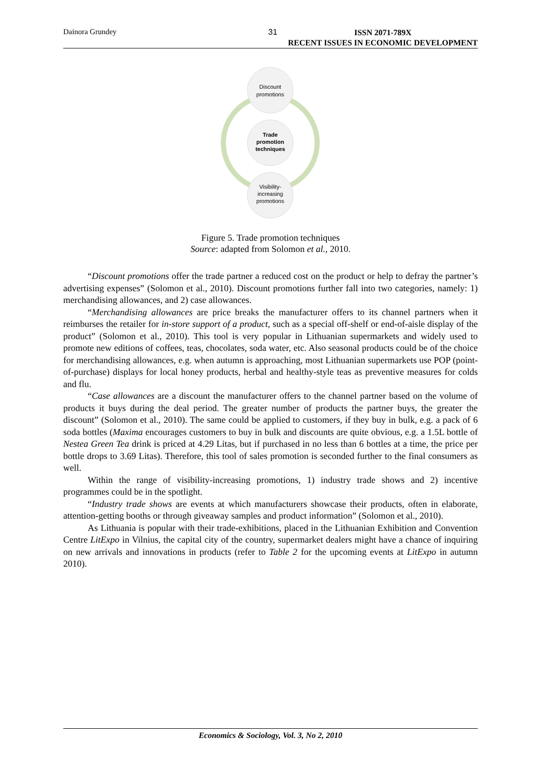Dainora Grundey 31 ISSN 2071-789X
RECENT ISSUES IN ECONOMIC DEVELOPMENT
Discount
promotions
Trade
promotion
techniques
Visibility-
increasing
promotions
Figure 5. Trade promotion techniques
Source: adapted from Solomon et al., 2010.
“Discount promotions offer the trade partner a reduced cost on the product or help to defray the partner’s advertising expenses” (Solomon et al., 2010). Discount promotions further fall into two categories, namely: 1) merchandising allowances, and 2) case allowances.
“Merchandising allowances are price breaks the manufacturer offers to its channel partners when it reimburses the retailer for in-store support of a product, such as a special off-shelf or end-of-aisle display of the product” (Solomon et al., 2010). This tool is very popular in Lithuanian supermarkets and widely used to promote new editions of coffees, teas, chocolates, soda water, etc. Also seasonal products could be of the choice for merchandising allowances, e.g. when autumn is approaching, most Lithuanian supermarkets use POP (point-of-purchase) displays for local honey products, herbal and healthy-style teas as preventive measures for colds and flu.
“Case allowances are a discount the manufacturer offers to the channel partner based on the volume of products it buys during the deal period. The greater number of products the partner buys, the greater the discount” (Solomon et al., 2010). The same could be applied to customers, if they buy in bulk, e.g. a pack of 6 soda bottles (Maxima encourages customers to buy in bulk and discounts are quite obvious, e.g. a 1.5L bottle of Nestea Green Tea drink is priced at 4.29 Litas, but if purchased in no less than 6 bottles at a time, the price per bottle drops to 3.69 Litas). Therefore, this tool of sales promotion is seconded further to the final consumers as well.
Within the range of visibility-increasing promotions, 1) industry trade shows and 2) incentive programmes could be in the spotlight.
“Industry trade shows are events at which manufacturers showcase their products, often in elaborate, attention-getting booths or through giveaway samples and product information” (Solomon et al., 2010).
As Lithuania is popular with their trade-exhibitions, placed in the Lithuanian Exhibition and Convention Centre LitExpo in Vilnius, the capital city of the country, supermarket dealers might have a chance of inquiring on new arrivals and innovations in products (refer to Table 2 for the upcoming events at LitExpo in autumn 2010).
Economics & Sociology, Vol. 3, No 2, 2010